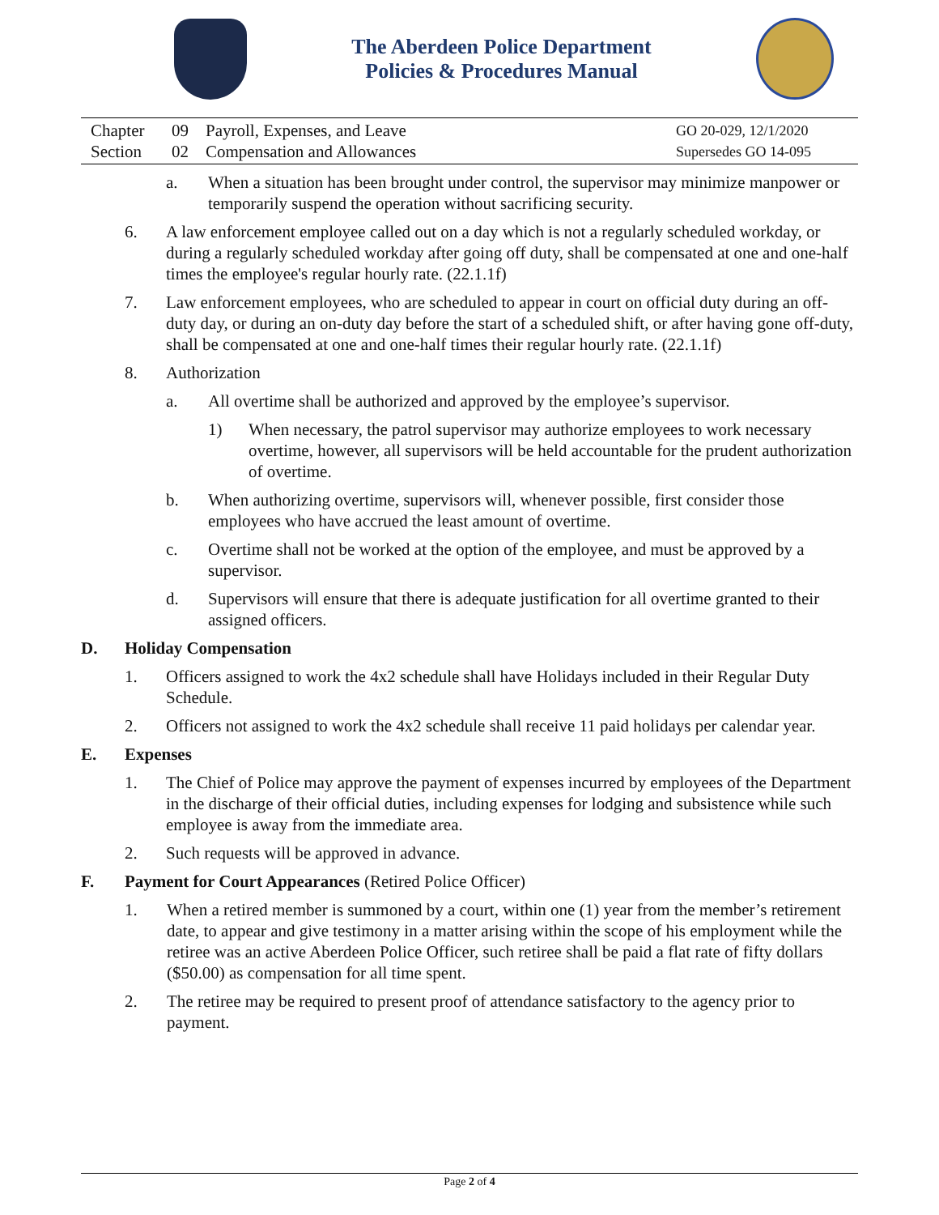The Aberdeen Police Department
Policies & Procedures Manual
Chapter 09 Payroll, Expenses, and Leave
Section 02 Compensation and Allowances
GO 20-029, 12/1/2020
Supersedes GO 14-095
a. When a situation has been brought under control, the supervisor may minimize manpower or temporarily suspend the operation without sacrificing security.
6. A law enforcement employee called out on a day which is not a regularly scheduled workday, or during a regularly scheduled workday after going off duty, shall be compensated at one and one-half times the employee's regular hourly rate. (22.1.1f)
7. Law enforcement employees, who are scheduled to appear in court on official duty during an off-duty day, or during an on-duty day before the start of a scheduled shift, or after having gone off-duty, shall be compensated at one and one-half times their regular hourly rate. (22.1.1f)
8. Authorization
a. All overtime shall be authorized and approved by the employee’s supervisor.
1) When necessary, the patrol supervisor may authorize employees to work necessary overtime, however, all supervisors will be held accountable for the prudent authorization of overtime.
b. When authorizing overtime, supervisors will, whenever possible, first consider those employees who have accrued the least amount of overtime.
c. Overtime shall not be worked at the option of the employee, and must be approved by a supervisor.
d. Supervisors will ensure that there is adequate justification for all overtime granted to their assigned officers.
D. Holiday Compensation
1. Officers assigned to work the 4x2 schedule shall have Holidays included in their Regular Duty Schedule.
2. Officers not assigned to work the 4x2 schedule shall receive 11 paid holidays per calendar year.
E. Expenses
1. The Chief of Police may approve the payment of expenses incurred by employees of the Department in the discharge of their official duties, including expenses for lodging and subsistence while such employee is away from the immediate area.
2. Such requests will be approved in advance.
F. Payment for Court Appearances (Retired Police Officer)
1. When a retired member is summoned by a court, within one (1) year from the member’s retirement date, to appear and give testimony in a matter arising within the scope of his employment while the retiree was an active Aberdeen Police Officer, such retiree shall be paid a flat rate of fifty dollars ($50.00) as compensation for all time spent.
2. The retiree may be required to present proof of attendance satisfactory to the agency prior to payment.
Page 2 of 4